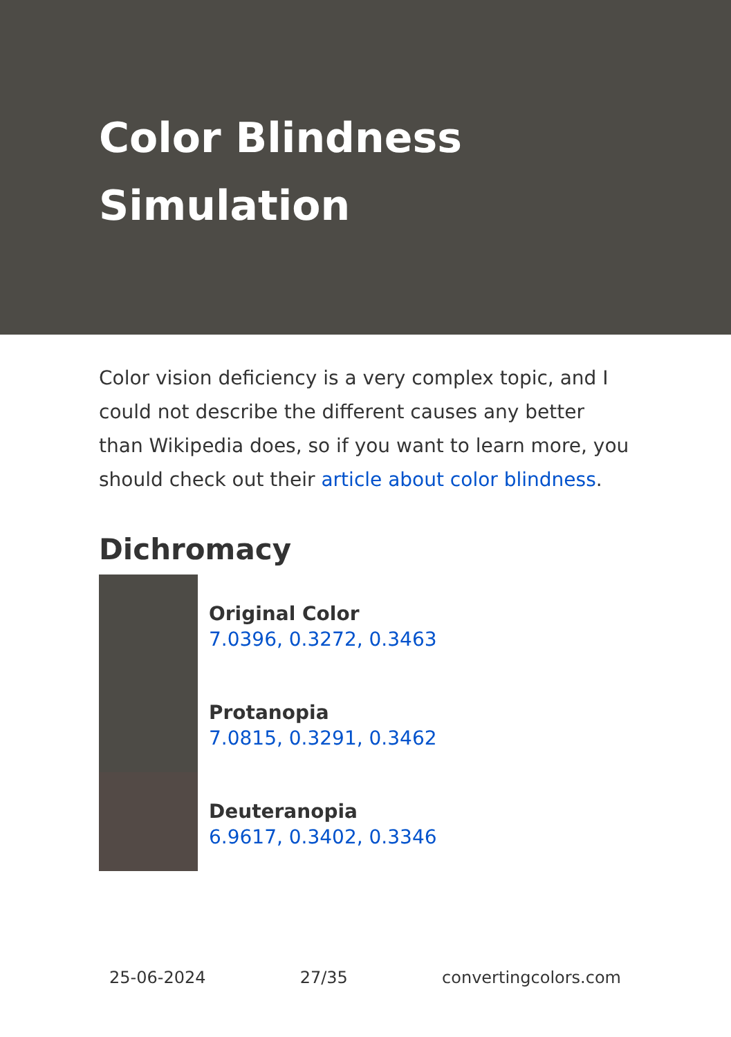Color Blindness Simulation
Color vision deficiency is a very complex topic, and I could not describe the different causes any better than Wikipedia does, so if you want to learn more, you should check out their article about color blindness.
Dichromacy
Original Color
7.0396, 0.3272, 0.3463
Protanopia
7.0815, 0.3291, 0.3462
Deuteranopia
6.9617, 0.3402, 0.3346
25-06-2024 27/35 convertingcolors.com